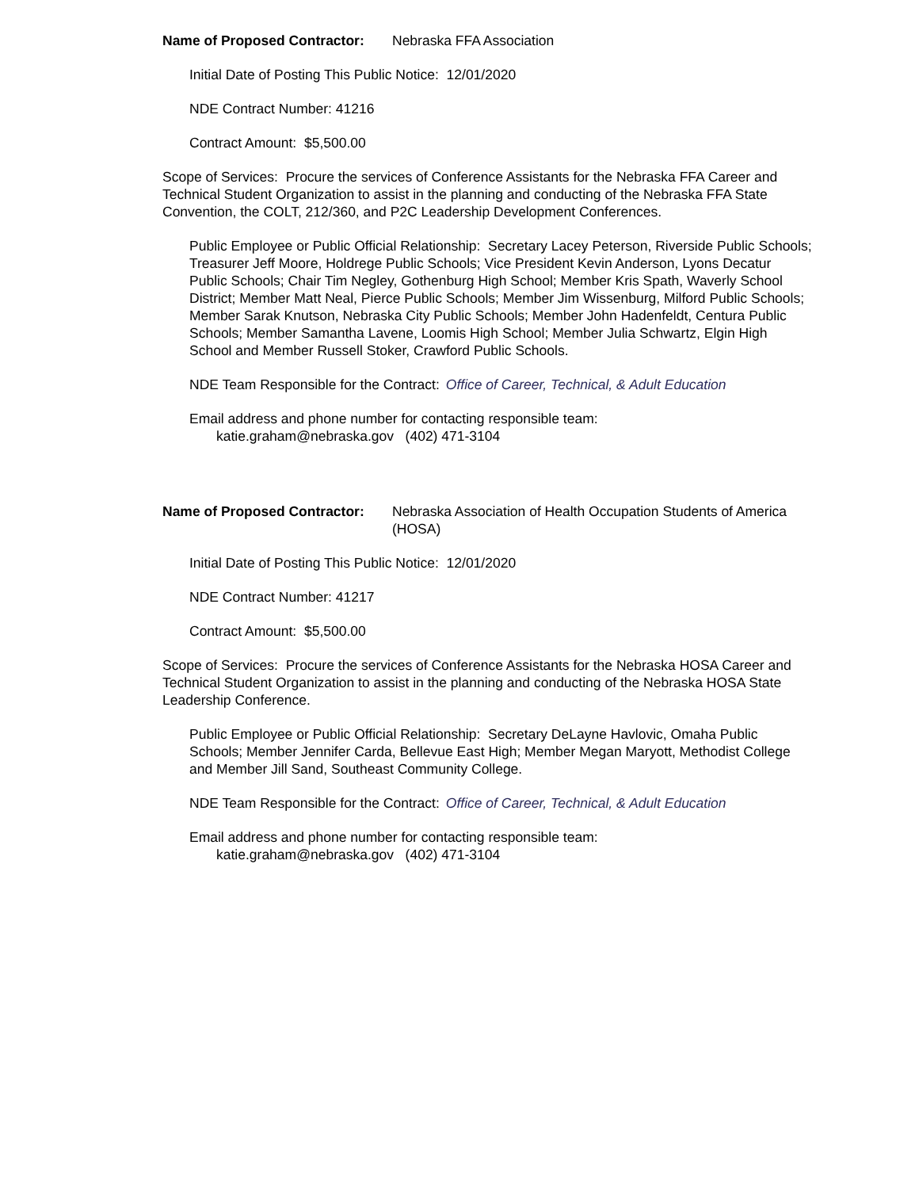Name of Proposed Contractor: Nebraska FFA Association
Initial Date of Posting This Public Notice: 12/01/2020
NDE Contract Number: 41216
Contract Amount: $5,500.00
Scope of Services: Procure the services of Conference Assistants for the Nebraska FFA Career and Technical Student Organization to assist in the planning and conducting of the Nebraska FFA State Convention, the COLT, 212/360, and P2C Leadership Development Conferences.
Public Employee or Public Official Relationship: Secretary Lacey Peterson, Riverside Public Schools; Treasurer Jeff Moore, Holdrege Public Schools; Vice President Kevin Anderson, Lyons Decatur Public Schools; Chair Tim Negley, Gothenburg High School; Member Kris Spath, Waverly School District; Member Matt Neal, Pierce Public Schools; Member Jim Wissenburg, Milford Public Schools; Member Sarak Knutson, Nebraska City Public Schools; Member John Hadenfeldt, Centura Public Schools; Member Samantha Lavene, Loomis High School; Member Julia Schwartz, Elgin High School and Member Russell Stoker, Crawford Public Schools.
NDE Team Responsible for the Contract: Office of Career, Technical, & Adult Education
Email address and phone number for contacting responsible team:
katie.graham@nebraska.gov (402) 471-3104
Name of Proposed Contractor: Nebraska Association of Health Occupation Students of America (HOSA)
Initial Date of Posting This Public Notice: 12/01/2020
NDE Contract Number: 41217
Contract Amount: $5,500.00
Scope of Services: Procure the services of Conference Assistants for the Nebraska HOSA Career and Technical Student Organization to assist in the planning and conducting of the Nebraska HOSA State Leadership Conference.
Public Employee or Public Official Relationship: Secretary DeLayne Havlovic, Omaha Public Schools; Member Jennifer Carda, Bellevue East High; Member Megan Maryott, Methodist College and Member Jill Sand, Southeast Community College.
NDE Team Responsible for the Contract: Office of Career, Technical, & Adult Education
Email address and phone number for contacting responsible team:
katie.graham@nebraska.gov (402) 471-3104